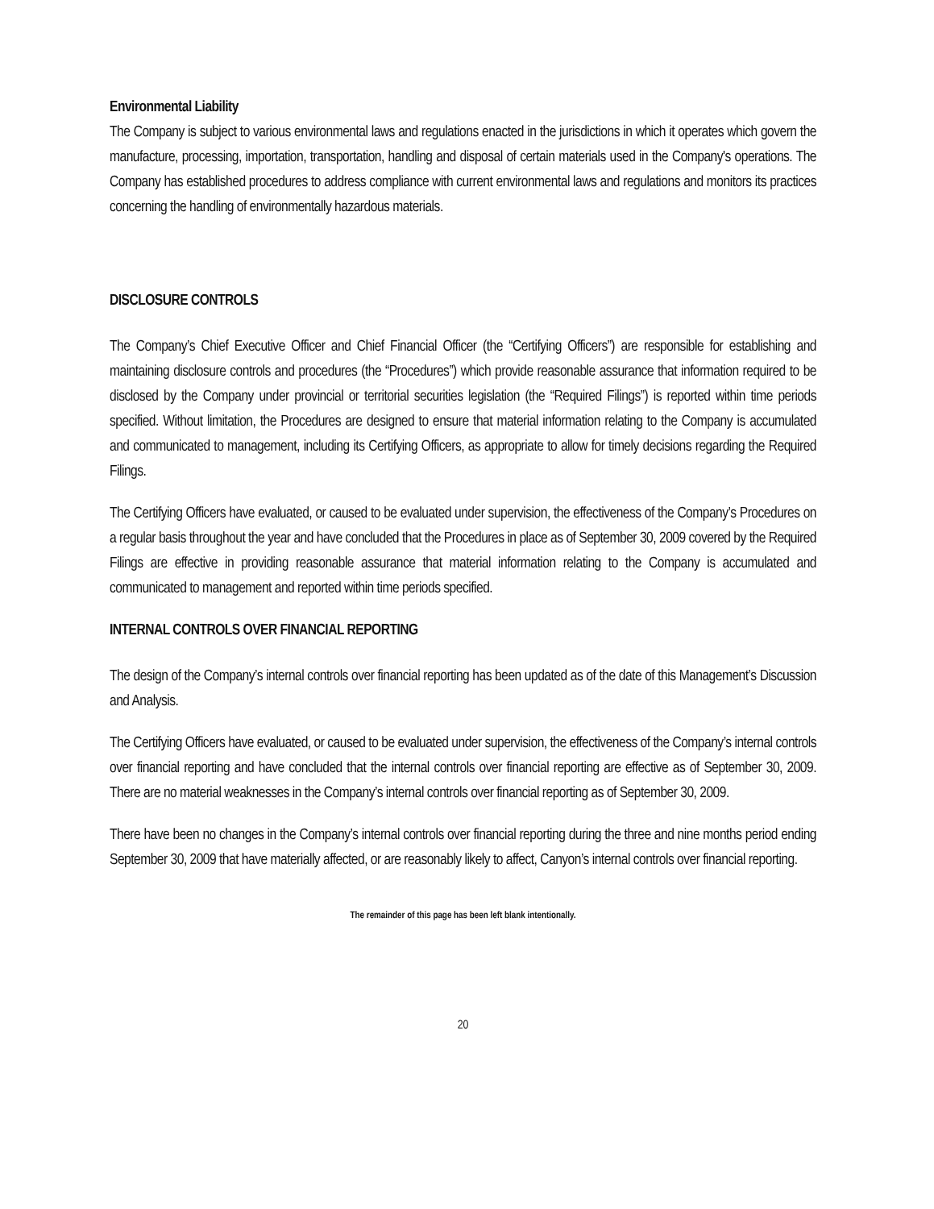Environmental Liability
The Company is subject to various environmental laws and regulations enacted in the jurisdictions in which it operates which govern the manufacture, processing, importation, transportation, handling and disposal of certain materials used in the Company's operations. The Company has established procedures to address compliance with current environmental laws and regulations and monitors its practices concerning the handling of environmentally hazardous materials.
DISCLOSURE CONTROLS
The Company’s Chief Executive Officer and Chief Financial Officer (the “Certifying Officers”) are responsible for establishing and maintaining disclosure controls and procedures (the “Procedures”) which provide reasonable assurance that information required to be disclosed by the Company under provincial or territorial securities legislation (the “Required Filings”) is reported within time periods specified. Without limitation, the Procedures are designed to ensure that material information relating to the Company is accumulated and communicated to management, including its Certifying Officers, as appropriate to allow for timely decisions regarding the Required Filings.
The Certifying Officers have evaluated, or caused to be evaluated under supervision, the effectiveness of the Company’s Procedures on a regular basis throughout the year and have concluded that the Procedures in place as of September 30, 2009 covered by the Required Filings are effective in providing reasonable assurance that material information relating to the Company is accumulated and communicated to management and reported within time periods specified.
INTERNAL CONTROLS OVER FINANCIAL REPORTING
The design of the Company’s internal controls over financial reporting has been updated as of the date of this Management’s Discussion and Analysis.
The Certifying Officers have evaluated, or caused to be evaluated under supervision, the effectiveness of the Company’s internal controls over financial reporting and have concluded that the internal controls over financial reporting are effective as of September 30, 2009. There are no material weaknesses in the Company’s internal controls over financial reporting as of September 30, 2009.
There have been no changes in the Company’s internal controls over financial reporting during the three and nine months period ending September 30, 2009 that have materially affected, or are reasonably likely to affect, Canyon’s internal controls over financial reporting.
The remainder of this page has been left blank intentionally.
20